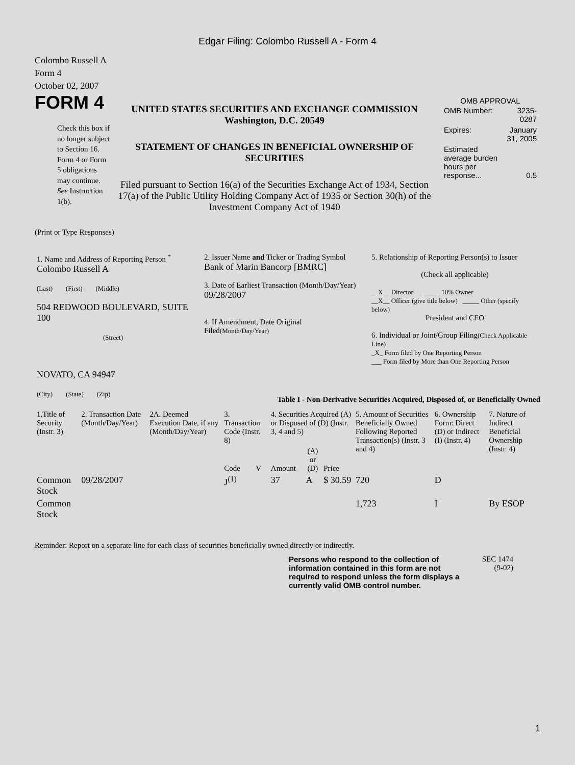Edgar Filing: Colombo Russell A - Form 4
Colombo Russell A
Form 4
October 02, 2007
FORM 4
Check this box if no longer subject to Section 16. Form 4 or Form 5 obligations may continue. See Instruction 1(b).
UNITED STATES SECURITIES AND EXCHANGE COMMISSION
Washington, D.C. 20549
STATEMENT OF CHANGES IN BENEFICIAL OWNERSHIP OF SECURITIES
Filed pursuant to Section 16(a) of the Securities Exchange Act of 1934, Section 17(a) of the Public Utility Holding Company Act of 1935 or Section 30(h) of the Investment Company Act of 1940
OMB APPROVAL
| OMB Number: | 3235-0287 |
| Expires: | January 31, 2005 |
| Estimated average burden hours per response... | 0.5 |
(Print or Type Responses)
| 1. Name and Address of Reporting Person <sup>*</sup> Colombo Russell A (Last) (First) (Middle) 504 REDWOOD BOULEVARD, SUITE 100 (Street) NOVATO, CA 94947 (City) (State) (Zip) | 2. Issuer Name and Ticker or Trading Symbol Bank of Marin Bancorp [BMRC] 3. Date of Earliest Transaction (Month/Day/Year) 09/28/2007 4. If Amendment, Date Original Filed (Month/Day/Year) | 5. Relationship of Reporting Person(s) to Issuer (Check all applicable) __X__ Director _____ 10% Owner __X__ Officer (give title below) _____ Other (specify below) President and CEO 6. Individual or Joint/Group Filing (Check Applicable Line) _X_ Form filed by One Reporting Person ___ Form filed by More than One Reporting Person |
Table I - Non-Derivative Securities Acquired, Disposed of, or Beneficially Owned
| 1.Title of Security (Instr. 3) | 2. Transaction Date (Month/Day/Year) | 2A. Deemed Execution Date, if any (Month/Day/Year) | 3. Transaction Code (Instr. 8) | | 4. Securities Acquired (A) or Disposed of (D) (Instr. 3, 4 and 5) | | | 5. Amount of Securities Beneficially Owned Following Reported Transaction(s) (Instr. 3 and 4) | 6. Ownership Form: Direct (D) or Indirect (I) (Instr. 4) | 7. Nature of Indirect Beneficial Ownership (Instr. 4) |
| --- | --- | --- | --- | --- | --- | --- | --- | --- | --- | --- |
| | | | Code | V | Amount | (A) or (D) | Price | | | |
| Common Stock | 09/28/2007 | | J<sup>(1)</sup> | | 37 | A | $ 30.59 | 720 | D | |
| Common Stock | | | | | | | | 1,723 | I | By ESOP |
Reminder: Report on a separate line for each class of securities beneficially owned directly or indirectly.
Persons who respond to the collection of information contained in this form are not required to respond unless the form displays a currently valid OMB control number.
SEC 1474
(9-02)
1